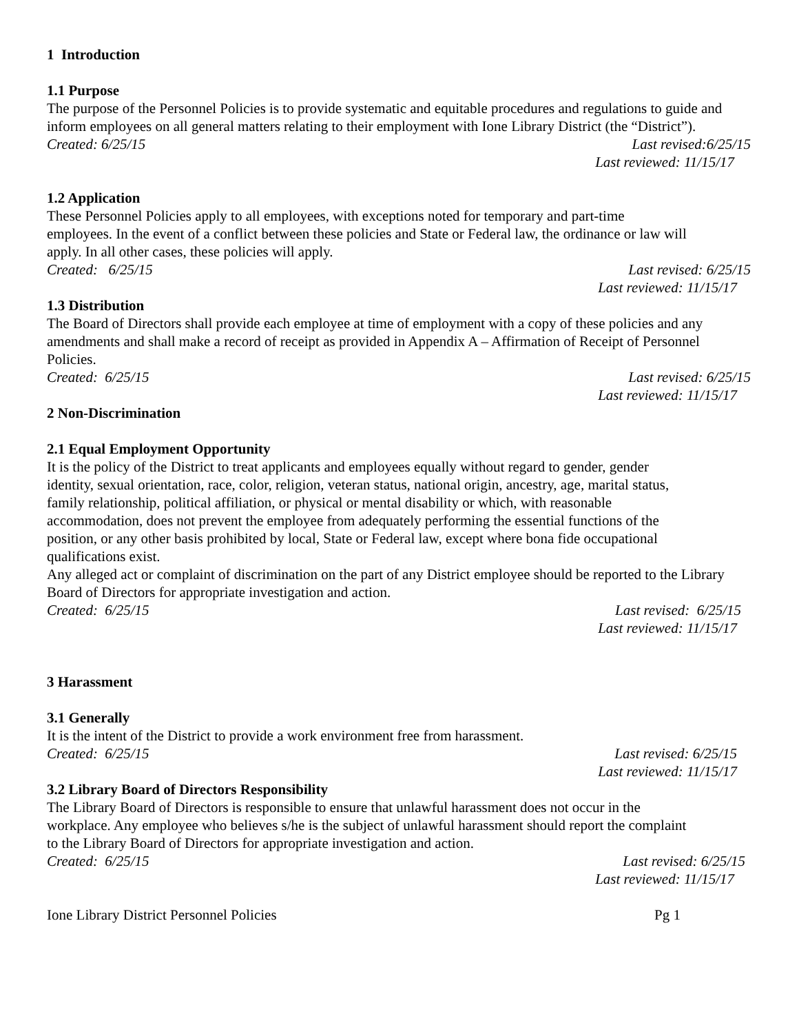1 Introduction
1.1 Purpose
The purpose of the Personnel Policies is to provide systematic and equitable procedures and regulations to guide and inform employees on all general matters relating to their employment with Ione Library District (the “District”).
Created: 6/25/15 Last revised:6/25/15
Last reviewed: 11/15/17
1.2 Application
These Personnel Policies apply to all employees, with exceptions noted for temporary and part-time employees. In the event of a conflict between these policies and State or Federal law, the ordinance or law will apply. In all other cases, these policies will apply.
Created: 6/25/15 Last revised: 6/25/15
Last reviewed: 11/15/17
1.3 Distribution
The Board of Directors shall provide each employee at time of employment with a copy of these policies and any amendments and shall make a record of receipt as provided in Appendix A – Affirmation of Receipt of Personnel Policies.
Created: 6/25/15 Last revised: 6/25/15
Last reviewed: 11/15/17
2 Non-Discrimination
2.1 Equal Employment Opportunity
It is the policy of the District to treat applicants and employees equally without regard to gender, gender identity, sexual orientation, race, color, religion, veteran status, national origin, ancestry, age, marital status, family relationship, political affiliation, or physical or mental disability or which, with reasonable accommodation, does not prevent the employee from adequately performing the essential functions of the position, or any other basis prohibited by local, State or Federal law, except where bona fide occupational qualifications exist.
Any alleged act or complaint of discrimination on the part of any District employee should be reported to the Library Board of Directors for appropriate investigation and action.
Created: 6/25/15 Last revised: 6/25/15
Last reviewed: 11/15/17
3 Harassment
3.1 Generally
It is the intent of the District to provide a work environment free from harassment.
Created: 6/25/15 Last revised: 6/25/15
Last reviewed: 11/15/17
3.2 Library Board of Directors Responsibility
The Library Board of Directors is responsible to ensure that unlawful harassment does not occur in the workplace. Any employee who believes s/he is the subject of unlawful harassment should report the complaint to the Library Board of Directors for appropriate investigation and action.
Created: 6/25/15 Last revised: 6/25/15
Last reviewed: 11/15/17
Ione Library District Personnel Policies Pg 1